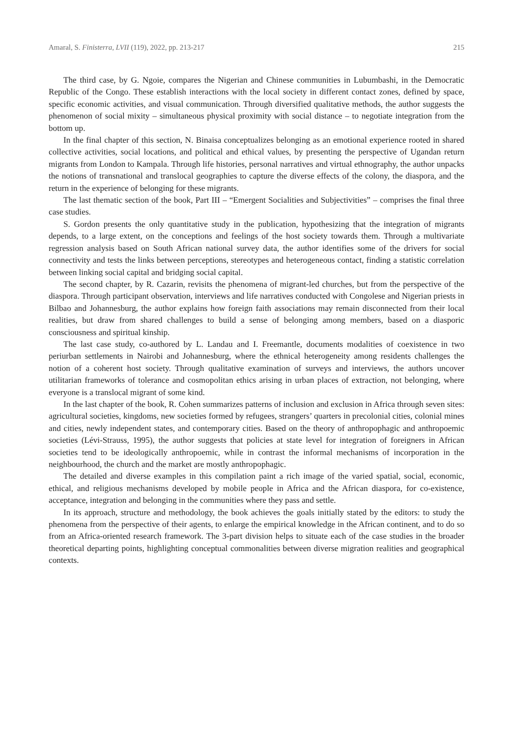Amaral, S. Finisterra, LVII (119), 2022, pp. 213-217 215
The third case, by G. Ngoie, compares the Nigerian and Chinese communities in Lubumbashi, in the Democratic Republic of the Congo. These establish interactions with the local society in different contact zones, defined by space, specific economic activities, and visual communication. Through diversified qualitative methods, the author suggests the phenomenon of social mixity – simultaneous physical proximity with social distance – to negotiate integration from the bottom up.
In the final chapter of this section, N. Binaisa conceptualizes belonging as an emotional experience rooted in shared collective activities, social locations, and political and ethical values, by presenting the perspective of Ugandan return migrants from London to Kampala. Through life histories, personal narratives and virtual ethnography, the author unpacks the notions of transnational and translocal geographies to capture the diverse effects of the colony, the diaspora, and the return in the experience of belonging for these migrants.
The last thematic section of the book, Part III – “Emergent Socialities and Subjectivities” – comprises the final three case studies.
S. Gordon presents the only quantitative study in the publication, hypothesizing that the integration of migrants depends, to a large extent, on the conceptions and feelings of the host society towards them. Through a multivariate regression analysis based on South African national survey data, the author identifies some of the drivers for social connectivity and tests the links between perceptions, stereotypes and heterogeneous contact, finding a statistic correlation between linking social capital and bridging social capital.
The second chapter, by R. Cazarin, revisits the phenomena of migrant-led churches, but from the perspective of the diaspora. Through participant observation, interviews and life narratives conducted with Congolese and Nigerian priests in Bilbao and Johannesburg, the author explains how foreign faith associations may remain disconnected from their local realities, but draw from shared challenges to build a sense of belonging among members, based on a diasporic consciousness and spiritual kinship.
The last case study, co-authored by L. Landau and I. Freemantle, documents modalities of coexistence in two periurban settlements in Nairobi and Johannesburg, where the ethnical heterogeneity among residents challenges the notion of a coherent host society. Through qualitative examination of surveys and interviews, the authors uncover utilitarian frameworks of tolerance and cosmopolitan ethics arising in urban places of extraction, not belonging, where everyone is a translocal migrant of some kind.
In the last chapter of the book, R. Cohen summarizes patterns of inclusion and exclusion in Africa through seven sites: agricultural societies, kingdoms, new societies formed by refugees, strangers’ quarters in precolonial cities, colonial mines and cities, newly independent states, and contemporary cities. Based on the theory of anthropophagic and anthropoemic societies (Lévi-Strauss, 1995), the author suggests that policies at state level for integration of foreigners in African societies tend to be ideologically anthropoemic, while in contrast the informal mechanisms of incorporation in the neighbourhood, the church and the market are mostly anthropophagic.
The detailed and diverse examples in this compilation paint a rich image of the varied spatial, social, economic, ethical, and religious mechanisms developed by mobile people in Africa and the African diaspora, for co-existence, acceptance, integration and belonging in the communities where they pass and settle.
In its approach, structure and methodology, the book achieves the goals initially stated by the editors: to study the phenomena from the perspective of their agents, to enlarge the empirical knowledge in the African continent, and to do so from an Africa-oriented research framework. The 3-part division helps to situate each of the case studies in the broader theoretical departing points, highlighting conceptual commonalities between diverse migration realities and geographical contexts.